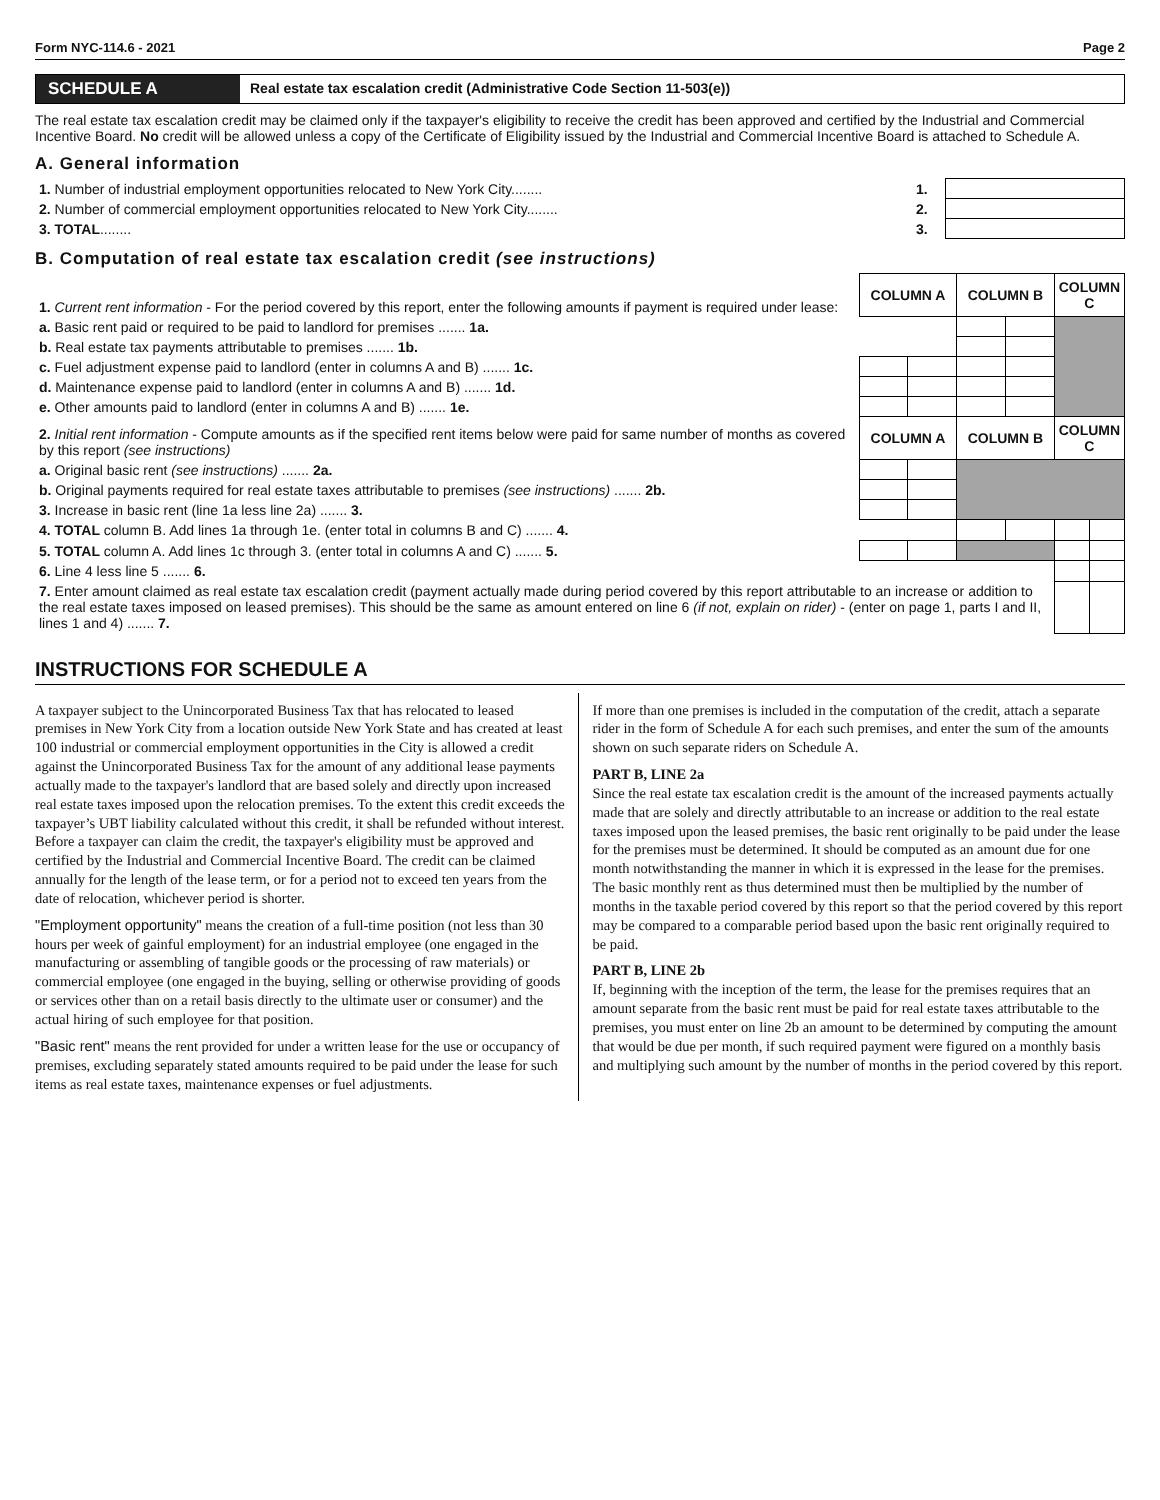Form NYC-114.6 - 2021 Page 2
SCHEDULE A
Real estate tax escalation credit (Administrative Code Section 11-503(e))
The real estate tax escalation credit may be claimed only if the taxpayer's eligibility to receive the credit has been approved and certified by the Industrial and Commercial Incentive Board. No credit will be allowed unless a copy of the Certificate of Eligibility issued by the Industrial and Commercial Incentive Board is attached to Schedule A.
A. General information
| 1. Number of industrial employment opportunities relocated to New York City........ | 1. | |
| 2. Number of commercial employment opportunities relocated to New York City........ | 2. | |
| 3. TOTAL ........ | 3. | |
B. Computation of real estate tax escalation credit (see instructions)
| 1. Current rent information - For the period covered by this report, enter the following amounts if payment is required under lease: | COLUMN A | | COLUMN B | | COLUMN C | |
| a. Basic rent paid or required to be paid to landlord for premises ....... 1a. | | | | | | |
| b. Real estate tax payments attributable to premises ....... 1b. | | | | | | |
| c. Fuel adjustment expense paid to landlord (enter in columns A and B) ....... 1c. | | | | | | |
| d. Maintenance expense paid to landlord (enter in columns A and B) ....... 1d. | | | | | | |
| e. Other amounts paid to landlord (enter in columns A and B) ....... 1e. | | | | | | |
| 2. Initial rent information - Compute amounts as if the specified rent items below were paid for same number of months as covered by this report (see instructions) | COLUMN A | | COLUMN B | | COLUMN C | |
| a. Original basic rent (see instructions) ....... 2a. | | | | | | |
| b. Original payments required for real estate taxes attributable to premises (see instructions) ....... 2b. | | | | | | |
| 3. Increase in basic rent (line 1a less line 2a) ....... 3. | | | | | | |
| 4. TOTAL column B. Add lines 1a through 1e. (enter total in columns B and C) ....... 4. | | | | | | |
| 5. TOTAL column A. Add lines 1c through 3. (enter total in columns A and C) ....... 5. | | | | | | |
| 6. Line 4 less line 5 ....... 6. | | | | | | |
| 7. Enter amount claimed as real estate tax escalation credit (payment actually made during period covered by this report attributable to an increase or addition to the real estate taxes imposed on leased premises). This should be the same as amount entered on line 6 (if not, explain on rider) - (enter on page 1, parts I and II, lines 1 and 4) ....... 7. | | | | | | |
INSTRUCTIONS FOR SCHEDULE A
A taxpayer subject to the Unincorporated Business Tax that has relocated to leased premises in New York City from a location outside New York State and has created at least 100 industrial or commercial employment opportunities in the City is allowed a credit against the Unincorporated Business Tax for the amount of any additional lease payments actually made to the taxpayer's landlord that are based solely and directly upon increased real estate taxes imposed upon the relocation premises. To the extent this credit exceeds the taxpayer’s UBT liability calculated without this credit, it shall be refunded without interest. Before a taxpayer can claim the credit, the taxpayer's eligibility must be approved and certified by the Industrial and Commercial Incentive Board. The credit can be claimed annually for the length of the lease term, or for a period not to exceed ten years from the date of relocation, whichever period is shorter.
"Employment opportunity" means the creation of a full-time position (not less than 30 hours per week of gainful employment) for an industrial employee (one engaged in the manufacturing or assembling of tangible goods or the processing of raw materials) or commercial employee (one engaged in the buying, selling or otherwise providing of goods or services other than on a retail basis directly to the ultimate user or consumer) and the actual hiring of such employee for that position.
"Basic rent" means the rent provided for under a written lease for the use or occupancy of premises, excluding separately stated amounts required to be paid under the lease for such items as real estate taxes, maintenance expenses or fuel adjustments.
If more than one premises is included in the computation of the credit, attach a separate rider in the form of Schedule A for each such premises, and enter the sum of the amounts shown on such separate riders on Schedule A.
PART B, LINE 2a
Since the real estate tax escalation credit is the amount of the increased payments actually made that are solely and directly attributable to an increase or addition to the real estate taxes imposed upon the leased premises, the basic rent originally to be paid under the lease for the premises must be determined. It should be computed as an amount due for one month notwithstanding the manner in which it is expressed in the lease for the premises. The basic monthly rent as thus determined must then be multiplied by the number of months in the taxable period covered by this report so that the period covered by this report may be compared to a comparable period based upon the basic rent originally required to be paid.
PART B, LINE 2b
If, beginning with the inception of the term, the lease for the premises requires that an amount separate from the basic rent must be paid for real estate taxes attributable to the premises, you must enter on line 2b an amount to be determined by computing the amount that would be due per month, if such required payment were figured on a monthly basis and multiplying such amount by the number of months in the period covered by this report.